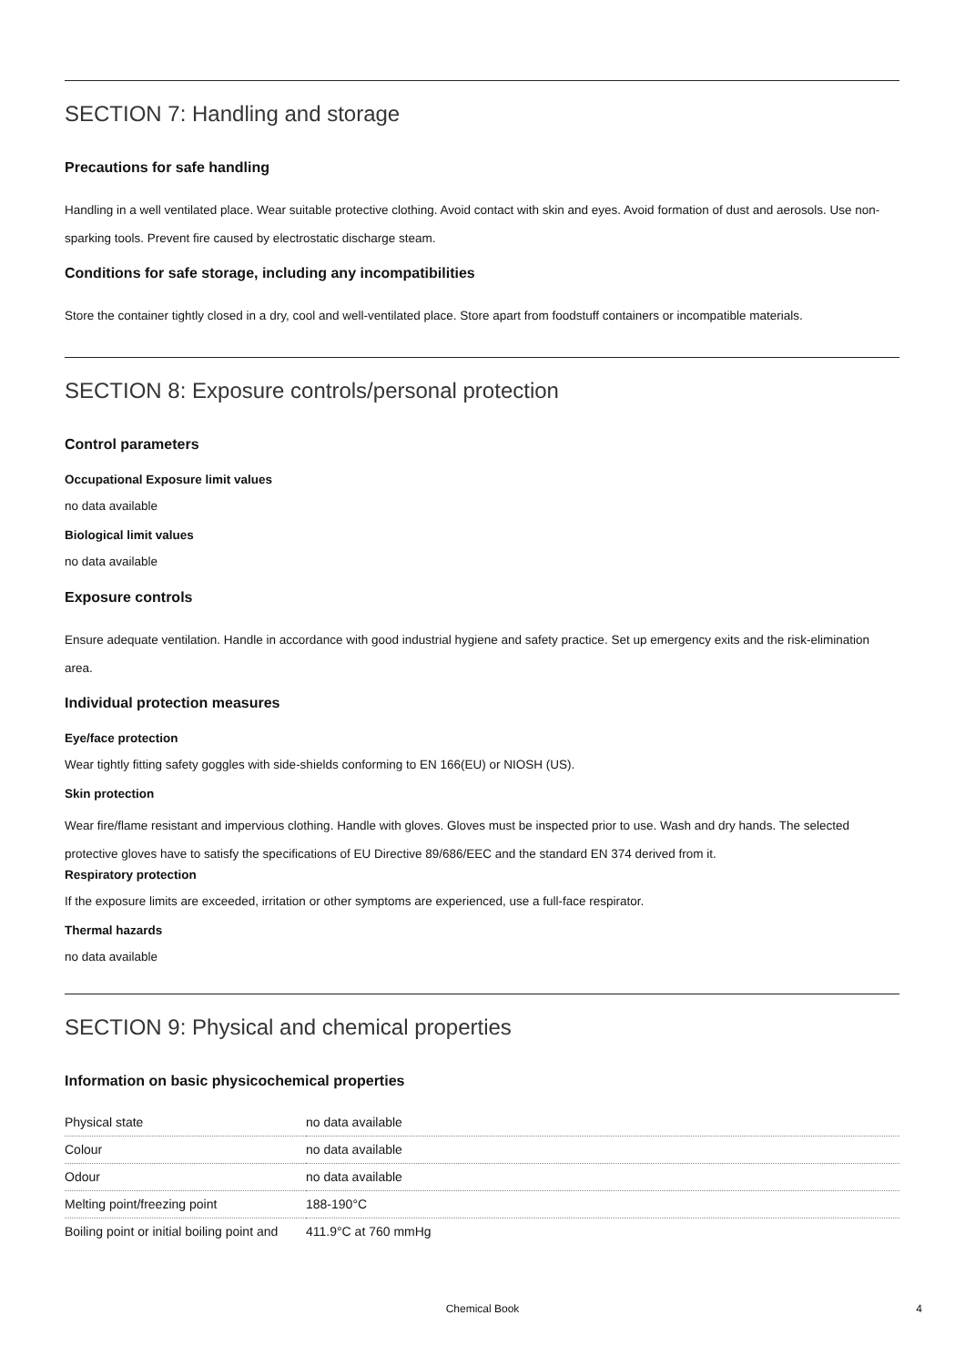SECTION 7: Handling and storage
Precautions for safe handling
Handling in a well ventilated place. Wear suitable protective clothing. Avoid contact with skin and eyes. Avoid formation of dust and aerosols. Use non-sparking tools. Prevent fire caused by electrostatic discharge steam.
Conditions for safe storage, including any incompatibilities
Store the container tightly closed in a dry, cool and well-ventilated place. Store apart from foodstuff containers or incompatible materials.
SECTION 8: Exposure controls/personal protection
Control parameters
Occupational Exposure limit values
no data available
Biological limit values
no data available
Exposure controls
Ensure adequate ventilation. Handle in accordance with good industrial hygiene and safety practice. Set up emergency exits and the risk-elimination area.
Individual protection measures
Eye/face protection
Wear tightly fitting safety goggles with side-shields conforming to EN 166(EU) or NIOSH (US).
Skin protection
Wear fire/flame resistant and impervious clothing. Handle with gloves. Gloves must be inspected prior to use. Wash and dry hands. The selected protective gloves have to satisfy the specifications of EU Directive 89/686/EEC and the standard EN 374 derived from it.
Respiratory protection
If the exposure limits are exceeded, irritation or other symptoms are experienced, use a full-face respirator.
Thermal hazards
no data available
SECTION 9: Physical and chemical properties
Information on basic physicochemical properties
| Physical state | no data available |
| Colour | no data available |
| Odour | no data available |
| Melting point/freezing point | 188-190°C |
| Boiling point or initial boiling point and | 411.9°C at 760 mmHg |
Chemical Book 4